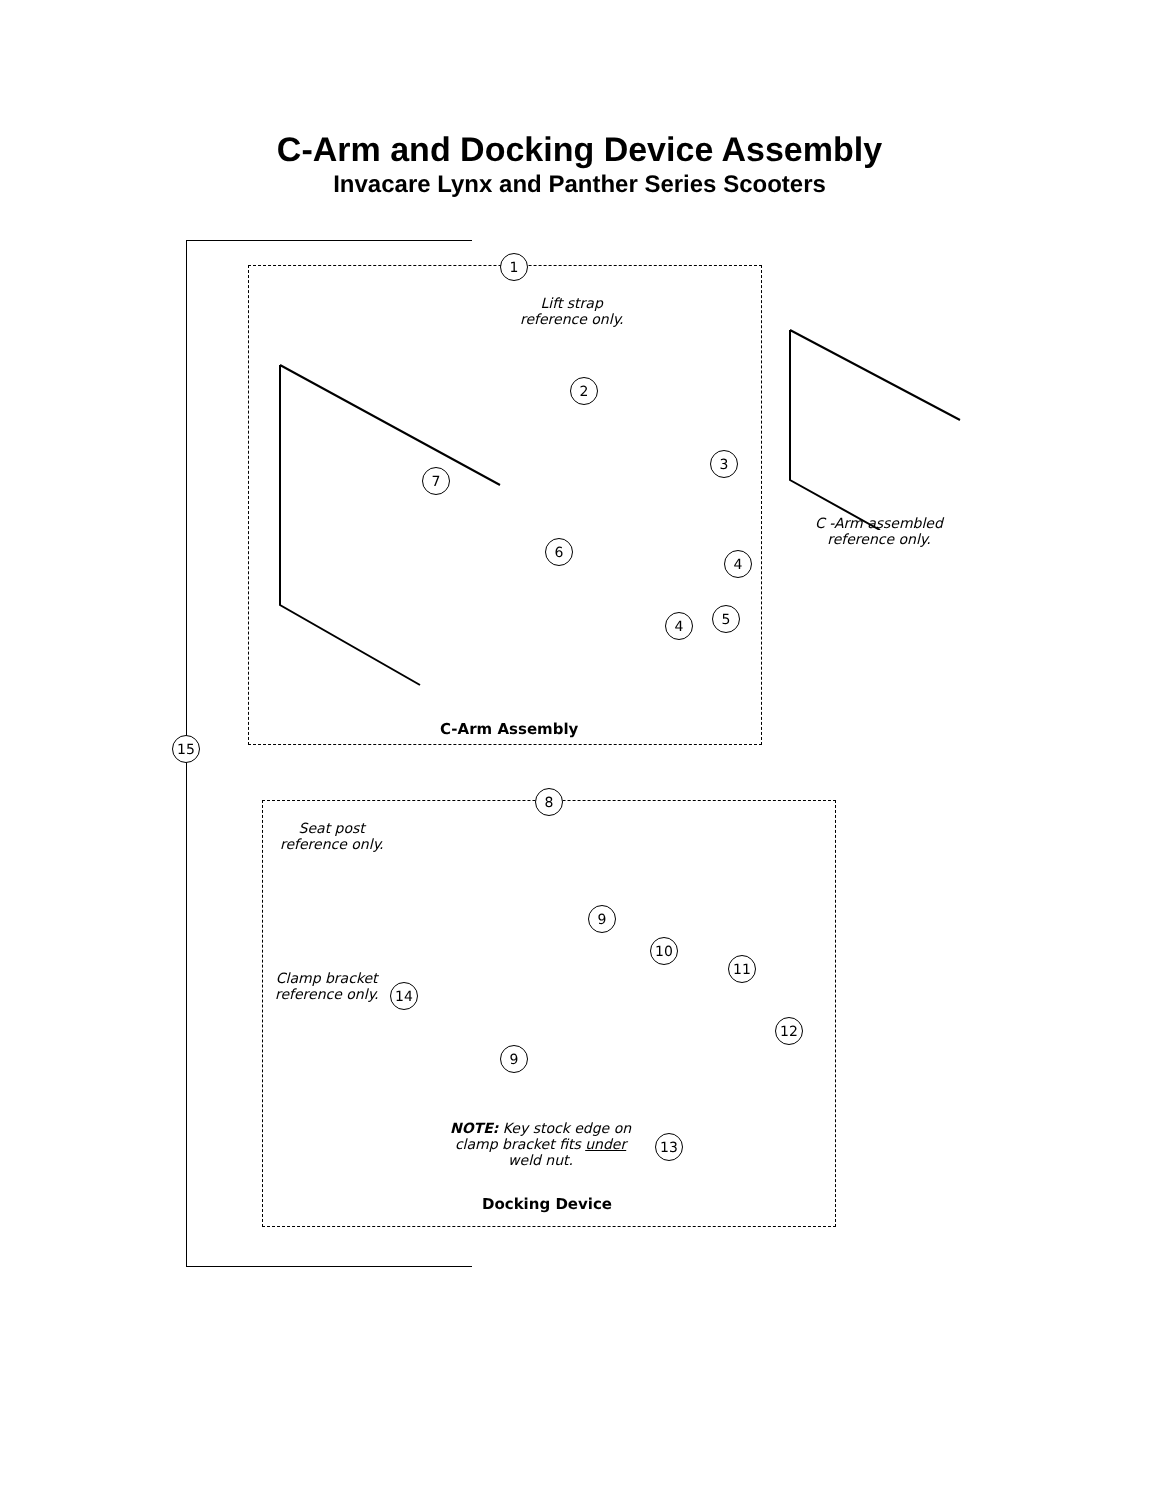C-Arm and Docking Device Assembly
Invacare Lynx and Panther Series Scooters
1
Lift strap
reference only.
2
7
3
6
4
4 5
C-Arm Assembly
C -Arm assembled
reference only.
15
8
Seat post
reference only.
9
10
11
Clamp bracket
reference only.
14
12
9
NOTE: Key stock edge on
clamp bracket fits under
weld nut.
13
Docking Device